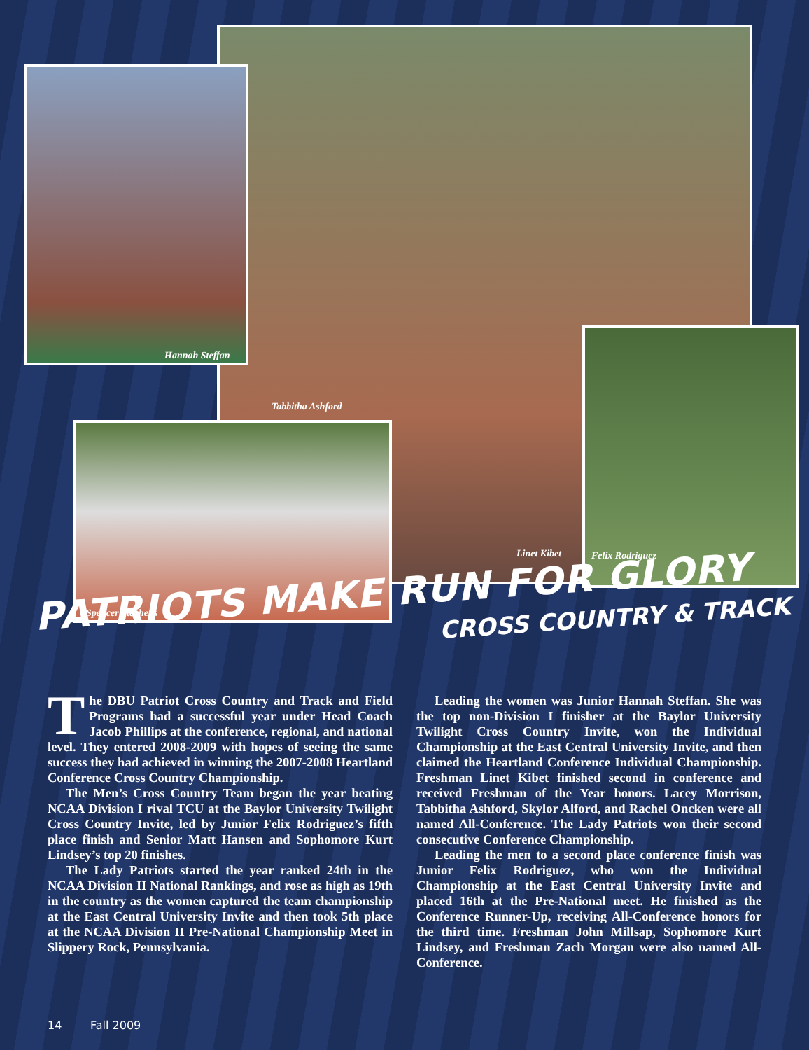Hannah Steffan
Tabbitha Ashford
Linet Kibet Felix Rodriguez
Spencer Stephens
PATRIOTS MAKE RUN FOR GLORY
CROSS COUNTRY & TRACK
The DBU Patriot Cross Country and Track and Field Programs had a successful year under Head Coach Jacob Phillips at the conference, regional, and national level. They entered 2008-2009 with hopes of seeing the same success they had achieved in winning the 2007-2008 Heartland Conference Cross Country Championship.
The Men’s Cross Country Team began the year beating NCAA Division I rival TCU at the Baylor University Twilight Cross Country Invite, led by Junior Felix Rodriguez’s fifth place finish and Senior Matt Hansen and Sophomore Kurt Lindsey’s top 20 finishes.
The Lady Patriots started the year ranked 24th in the NCAA Division II National Rankings, and rose as high as 19th in the country as the women captured the team championship at the East Central University Invite and then took 5th place at the NCAA Division II Pre-National Championship Meet in Slippery Rock, Pennsylvania.
Leading the women was Junior Hannah Steffan. She was the top non-Division I finisher at the Baylor University Twilight Cross Country Invite, won the Individual Championship at the East Central University Invite, and then claimed the Heartland Conference Individual Championship. Freshman Linet Kibet finished second in conference and received Freshman of the Year honors. Lacey Morrison, Tabbitha Ashford, Skylor Alford, and Rachel Oncken were all named All-Conference. The Lady Patriots won their second consecutive Conference Championship.
Leading the men to a second place conference finish was Junior Felix Rodriguez, who won the Individual Championship at the East Central University Invite and placed 16th at the Pre-National meet. He finished as the Conference Runner-Up, receiving All-Conference honors for the third time. Freshman John Millsap, Sophomore Kurt Lindsey, and Freshman Zach Morgan were also named All-Conference.
14 Fall 2009